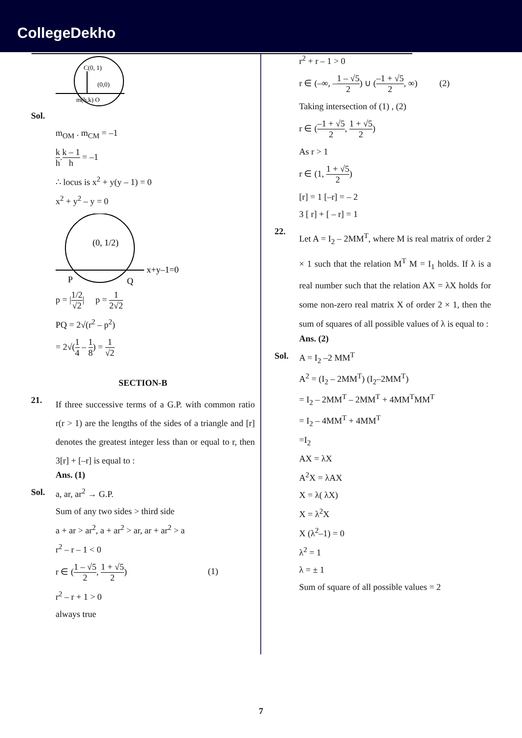CollegeDekho
C(0, 1)
(0,0)
m(h,k) O
Sol.
m<sub>OM</sub> . m<sub>CM</sub> = –1
k h.k – 1 h = –1
∴ locus is x<sup>2</sup> + y(y – 1) = 0
x<sup>2</sup> + y<sup>2</sup> – y = 0
(0, 1/2)
x+y–1=0
P
Q
p = |1/2 √2| p = 1 2√2
PQ = 2√(r<sup>2</sup> – p<sup>2</sup>)
= 2√(1 4 – 1 8) = 1 √2
SECTION-B
21.
If three successive terms of a G.P. with common ratio r(r > 1) are the lengths of the sides of a triangle and [r] denotes the greatest integer less than or equal to r, then 3[r] + [–r] is equal to :
Ans. (1)
Sol. a, ar, ar<sup>2</sup> → G.P.
Sum of any two sides > third side
a + ar > ar<sup>2</sup>, a + ar<sup>2</sup> > ar, ar + ar<sup>2</sup> > a
r<sup>2</sup> – r – 1 < 0
r ∈ (1 – √5 2, 1 + √5 2) (1)
r<sup>2</sup> – r + 1 > 0
always true
r<sup>2</sup> + r – 1 > 0
r ∈ (–∞, –1 – √5 2) ∪ (–1 + √5 2, ∞) (2)
Taking intersection of (1) , (2)
r ∈ (–1 + √5 2, 1 + √5 2)
As r > 1
r ∈ (1, 1 + √5 2)
[r] = 1 [–r] = – 2
3 [ r] + [ – r] = 1
22.
Let A = I<sub>2</sub> – 2MM<sup>T</sup>, where M is real matrix of order 2 × 1 such that the relation M<sup>T</sup> M = I<sub>1</sub> holds. If λ is a real number such that the relation AX = λX holds for some non-zero real matrix X of order 2 × 1, then the sum of squares of all possible values of λ is equal to :
Ans. (2)
Sol. A = I<sub>2</sub> –2 MM<sup>T</sup>
A<sup>2</sup> = (I<sub>2</sub> – 2MM<sup>T</sup>) (I<sub>2</sub>–2MM<sup>T</sup>)
= I<sub>2</sub> – 2MM<sup>T</sup> – 2MM<sup>T</sup> + 4MM<sup>T</sup>MM<sup>T</sup>
= I<sub>2</sub> – 4MM<sup>T</sup> + 4MM<sup>T</sup>
=I<sub>2</sub>
AX = λX
A<sup>2</sup>X = λAX
X = λ( λX)
X = λ<sup>2</sup>X
X (λ<sup>2</sup>–1) = 0
λ<sup>2</sup> = 1
λ = ± 1
Sum of square of all possible values = 2
7